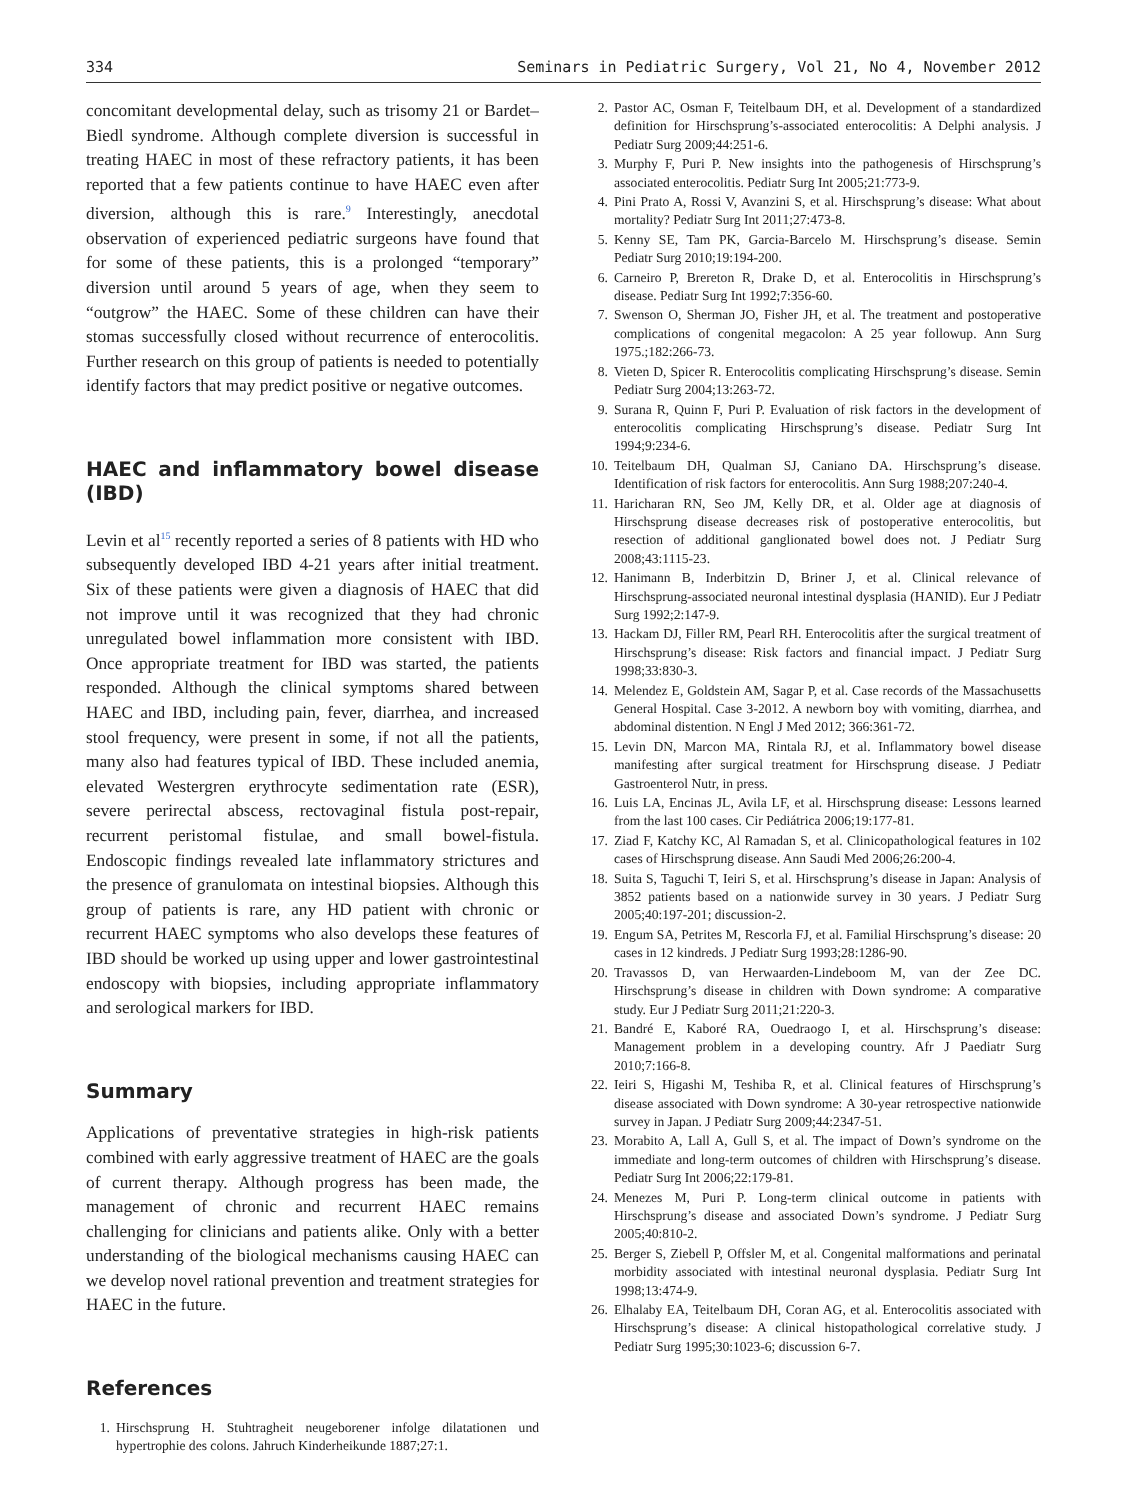334 Seminars in Pediatric Surgery, Vol 21, No 4, November 2012
concomitant developmental delay, such as trisomy 21 or Bardet–Biedl syndrome. Although complete diversion is successful in treating HAEC in most of these refractory patients, it has been reported that a few patients continue to have HAEC even after diversion, although this is rare.<sup>9</sup> Interestingly, anecdotal observation of experienced pediatric surgeons have found that for some of these patients, this is a prolonged “temporary” diversion until around 5 years of age, when they seem to “outgrow” the HAEC. Some of these children can have their stomas successfully closed without recurrence of enterocolitis. Further research on this group of patients is needed to potentially identify factors that may predict positive or negative outcomes.
HAEC and inflammatory bowel disease (IBD)
Levin et al<sup>15</sup> recently reported a series of 8 patients with HD who subsequently developed IBD 4-21 years after initial treatment. Six of these patients were given a diagnosis of HAEC that did not improve until it was recognized that they had chronic unregulated bowel inflammation more consistent with IBD. Once appropriate treatment for IBD was started, the patients responded. Although the clinical symptoms shared between HAEC and IBD, including pain, fever, diarrhea, and increased stool frequency, were present in some, if not all the patients, many also had features typical of IBD. These included anemia, elevated Westergren erythrocyte sedimentation rate (ESR), severe perirectal abscess, rectovaginal fistula post-repair, recurrent peristomal fistulae, and small bowel-fistula. Endoscopic findings revealed late inflammatory strictures and the presence of granulomata on intestinal biopsies. Although this group of patients is rare, any HD patient with chronic or recurrent HAEC symptoms who also develops these features of IBD should be worked up using upper and lower gastrointestinal endoscopy with biopsies, including appropriate inflammatory and serological markers for IBD.
Summary
Applications of preventative strategies in high-risk patients combined with early aggressive treatment of HAEC are the goals of current therapy. Although progress has been made, the management of chronic and recurrent HAEC remains challenging for clinicians and patients alike. Only with a better understanding of the biological mechanisms causing HAEC can we develop novel rational prevention and treatment strategies for HAEC in the future.
References
1. Hirschsprung H. Stuhtragheit neugeborener infolge dilatationen und hypertrophie des colons. Jahruch Kinderheikunde 1887;27:1.
2. Pastor AC, Osman F, Teitelbaum DH, et al. Development of a standardized definition for Hirschsprung’s-associated enterocolitis: A Delphi analysis. J Pediatr Surg 2009;44:251-6.
3. Murphy F, Puri P. New insights into the pathogenesis of Hirschsprung’s associated enterocolitis. Pediatr Surg Int 2005;21:773-9.
4. Pini Prato A, Rossi V, Avanzini S, et al. Hirschsprung’s disease: What about mortality? Pediatr Surg Int 2011;27:473-8.
5. Kenny SE, Tam PK, Garcia-Barcelo M. Hirschsprung’s disease. Semin Pediatr Surg 2010;19:194-200.
6. Carneiro P, Brereton R, Drake D, et al. Enterocolitis in Hirschsprung’s disease. Pediatr Surg Int 1992;7:356-60.
7. Swenson O, Sherman JO, Fisher JH, et al. The treatment and postoperative complications of congenital megacolon: A 25 year followup. Ann Surg 1975.;182:266-73.
8. Vieten D, Spicer R. Enterocolitis complicating Hirschsprung’s disease. Semin Pediatr Surg 2004;13:263-72.
9. Surana R, Quinn F, Puri P. Evaluation of risk factors in the development of enterocolitis complicating Hirschsprung’s disease. Pediatr Surg Int 1994;9:234-6.
10. Teitelbaum DH, Qualman SJ, Caniano DA. Hirschsprung’s disease. Identification of risk factors for enterocolitis. Ann Surg 1988;207:240-4.
11. Haricharan RN, Seo JM, Kelly DR, et al. Older age at diagnosis of Hirschsprung disease decreases risk of postoperative enterocolitis, but resection of additional ganglionated bowel does not. J Pediatr Surg 2008;43:1115-23.
12. Hanimann B, Inderbitzin D, Briner J, et al. Clinical relevance of Hirschsprung-associated neuronal intestinal dysplasia (HANID). Eur J Pediatr Surg 1992;2:147-9.
13. Hackam DJ, Filler RM, Pearl RH. Enterocolitis after the surgical treatment of Hirschsprung’s disease: Risk factors and financial impact. J Pediatr Surg 1998;33:830-3.
14. Melendez E, Goldstein AM, Sagar P, et al. Case records of the Massachusetts General Hospital. Case 3-2012. A newborn boy with vomiting, diarrhea, and abdominal distention. N Engl J Med 2012; 366:361-72.
15. Levin DN, Marcon MA, Rintala RJ, et al. Inflammatory bowel disease manifesting after surgical treatment for Hirschsprung disease. J Pediatr Gastroenterol Nutr, in press.
16. Luis LA, Encinas JL, Avila LF, et al. Hirschsprung disease: Lessons learned from the last 100 cases. Cir Pediátrica 2006;19:177-81.
17. Ziad F, Katchy KC, Al Ramadan S, et al. Clinicopathological features in 102 cases of Hirschsprung disease. Ann Saudi Med 2006;26:200-4.
18. Suita S, Taguchi T, Ieiri S, et al. Hirschsprung’s disease in Japan: Analysis of 3852 patients based on a nationwide survey in 30 years. J Pediatr Surg 2005;40:197-201; discussion-2.
19. Engum SA, Petrites M, Rescorla FJ, et al. Familial Hirschsprung’s disease: 20 cases in 12 kindreds. J Pediatr Surg 1993;28:1286-90.
20. Travassos D, van Herwaarden-Lindeboom M, van der Zee DC. Hirschsprung’s disease in children with Down syndrome: A comparative study. Eur J Pediatr Surg 2011;21:220-3.
21. Bandré E, Kaboré RA, Ouedraogo I, et al. Hirschsprung’s disease: Management problem in a developing country. Afr J Paediatr Surg 2010;7:166-8.
22. Ieiri S, Higashi M, Teshiba R, et al. Clinical features of Hirschsprung’s disease associated with Down syndrome: A 30-year retrospective nationwide survey in Japan. J Pediatr Surg 2009;44:2347-51.
23. Morabito A, Lall A, Gull S, et al. The impact of Down’s syndrome on the immediate and long-term outcomes of children with Hirschsprung’s disease. Pediatr Surg Int 2006;22:179-81.
24. Menezes M, Puri P. Long-term clinical outcome in patients with Hirschsprung’s disease and associated Down’s syndrome. J Pediatr Surg 2005;40:810-2.
25. Berger S, Ziebell P, Offsler M, et al. Congenital malformations and perinatal morbidity associated with intestinal neuronal dysplasia. Pediatr Surg Int 1998;13:474-9.
26. Elhalaby EA, Teitelbaum DH, Coran AG, et al. Enterocolitis associated with Hirschsprung’s disease: A clinical histopathological correlative study. J Pediatr Surg 1995;30:1023-6; discussion 6-7.